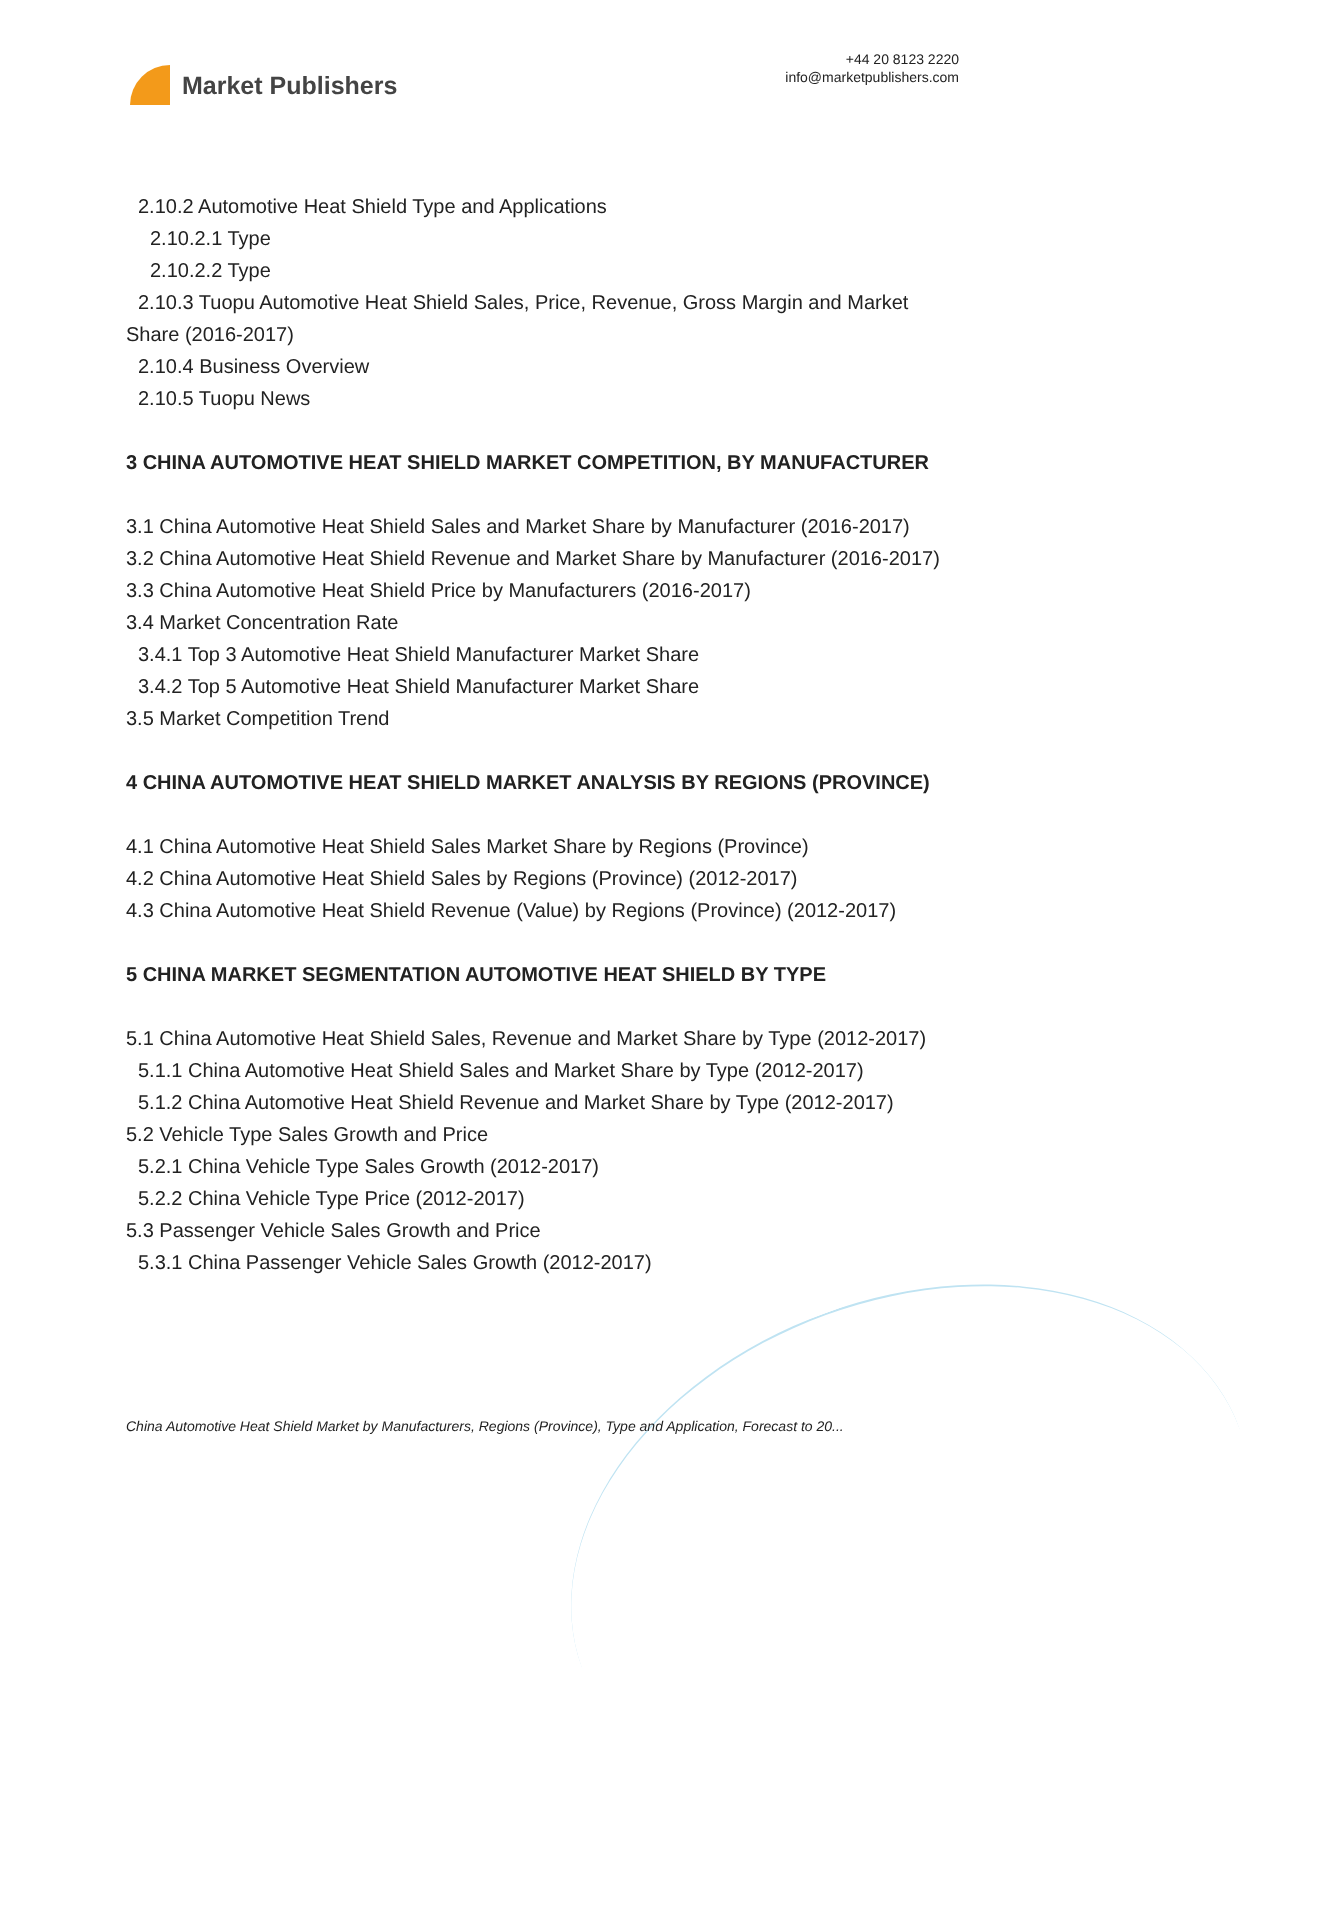Market Publishers
+44 20 8123 2220
info@marketpublishers.com
2.10.2 Automotive Heat Shield Type and Applications
2.10.2.1 Type
2.10.2.2 Type
2.10.3 Tuopu Automotive Heat Shield Sales, Price, Revenue, Gross Margin and Market Share (2016-2017)
2.10.4 Business Overview
2.10.5 Tuopu News
3 CHINA AUTOMOTIVE HEAT SHIELD MARKET COMPETITION, BY MANUFACTURER
3.1 China Automotive Heat Shield Sales and Market Share by Manufacturer (2016-2017)
3.2 China Automotive Heat Shield Revenue and Market Share by Manufacturer (2016-2017)
3.3 China Automotive Heat Shield Price by Manufacturers (2016-2017)
3.4 Market Concentration Rate
3.4.1 Top 3 Automotive Heat Shield Manufacturer Market Share
3.4.2 Top 5 Automotive Heat Shield Manufacturer Market Share
3.5 Market Competition Trend
4 CHINA AUTOMOTIVE HEAT SHIELD MARKET ANALYSIS BY REGIONS (PROVINCE)
4.1 China Automotive Heat Shield Sales Market Share by Regions (Province)
4.2 China Automotive Heat Shield Sales by Regions (Province) (2012-2017)
4.3 China Automotive Heat Shield Revenue (Value) by Regions (Province) (2012-2017)
5 CHINA MARKET SEGMENTATION AUTOMOTIVE HEAT SHIELD BY TYPE
5.1 China Automotive Heat Shield Sales, Revenue and Market Share by Type (2012-2017)
5.1.1 China Automotive Heat Shield Sales and Market Share by Type (2012-2017)
5.1.2 China Automotive Heat Shield Revenue and Market Share by Type (2012-2017)
5.2 Vehicle Type Sales Growth and Price
5.2.1 China Vehicle Type Sales Growth (2012-2017)
5.2.2 China Vehicle Type Price (2012-2017)
5.3 Passenger Vehicle Sales Growth and Price
5.3.1 China Passenger Vehicle Sales Growth (2012-2017)
China Automotive Heat Shield Market by Manufacturers, Regions (Province), Type and Application, Forecast to 20...